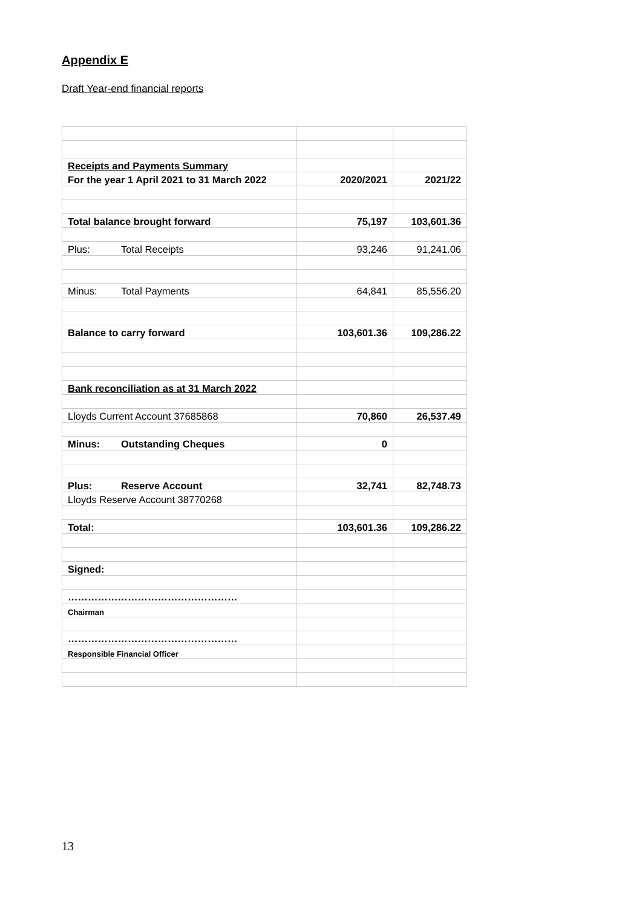Appendix E
Draft Year-end financial reports
| Receipts and Payments Summary | | |
| For the year 1 April 2021 to 31 March 2022 | 2020/2021 | 2021/22 |
| Total balance brought forward | 75,197 | 103,601.36 |
| Plus: Total Receipts | 93,246 | 91,241.06 |
| Minus: Total Payments | 64,841 | 85,556.20 |
| Balance to carry forward | 103,601.36 | 109,286.22 |
| Bank reconciliation as at 31 March 2022 | | |
| Lloyds Current Account 37685868 | 70,860 | 26,537.49 |
| Minus: Outstanding Cheques | 0 | |
| Plus: Reserve Account | 32,741 | 82,748.73 |
| Lloyds Reserve Account 38770268 | | |
| Total: | 103,601.36 | 109,286.22 |
| Signed: | | |
| …………………………………………… | | |
| Chairman | | |
| …………………………………………… | | |
| Responsible Financial Officer | | |
13